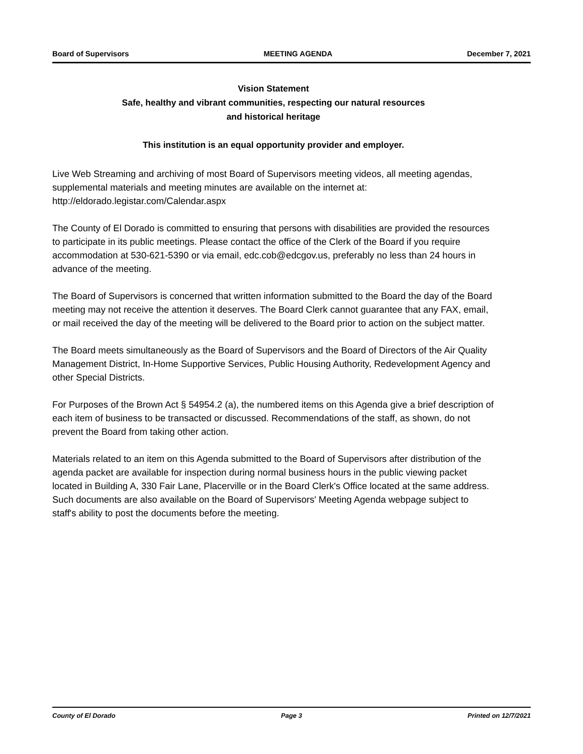Board of Supervisors MEETING AGENDA December 7, 2021
Vision Statement
Safe, healthy and vibrant communities, respecting our natural resources
and historical heritage
This institution is an equal opportunity provider and employer.
Live Web Streaming and archiving of most Board of Supervisors meeting videos, all meeting agendas, supplemental materials and meeting minutes are available on the internet at: http://eldorado.legistar.com/Calendar.aspx
The County of El Dorado is committed to ensuring that persons with disabilities are provided the resources to participate in its public meetings. Please contact the office of the Clerk of the Board if you require accommodation at 530-621-5390 or via email, edc.cob@edcgov.us, preferably no less than 24 hours in advance of the meeting.
The Board of Supervisors is concerned that written information submitted to the Board the day of the Board meeting may not receive the attention it deserves. The Board Clerk cannot guarantee that any FAX, email, or mail received the day of the meeting will be delivered to the Board prior to action on the subject matter.
The Board meets simultaneously as the Board of Supervisors and the Board of Directors of the Air Quality Management District, In-Home Supportive Services, Public Housing Authority, Redevelopment Agency and other Special Districts.
For Purposes of the Brown Act § 54954.2 (a), the numbered items on this Agenda give a brief description of each item of business to be transacted or discussed. Recommendations of the staff, as shown, do not prevent the Board from taking other action.
Materials related to an item on this Agenda submitted to the Board of Supervisors after distribution of the agenda packet are available for inspection during normal business hours in the public viewing packet located in Building A, 330 Fair Lane, Placerville or in the Board Clerk's Office located at the same address. Such documents are also available on the Board of Supervisors' Meeting Agenda webpage subject to staff's ability to post the documents before the meeting.
County of El Dorado Page 3 Printed on 12/7/2021